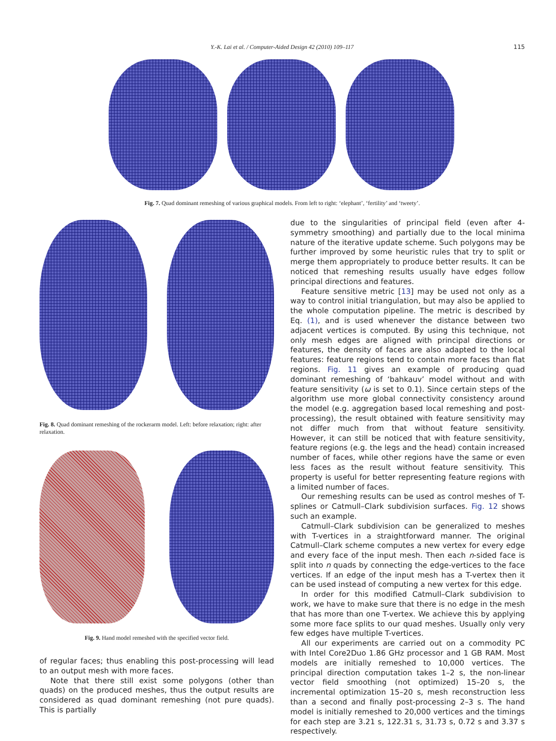Y.-K. Lai et al. / Computer-Aided Design 42 (2010) 109–117
115
Fig. 7. Quad dominant remeshing of various graphical models. From left to right: ‘elephant’, ‘fertility’ and ‘tweety’.
Fig. 8. Quad dominant remeshing of the rockerarm model. Left: before relaxation; right: after relaxation.
Fig. 9. Hand model remeshed with the specified vector field.
of regular faces; thus enabling this post-processing will lead to an output mesh with more faces.
Note that there still exist some polygons (other than quads) on the produced meshes, thus the output results are considered as quad dominant remeshing (not pure quads). This is partially
due to the singularities of principal field (even after 4-symmetry smoothing) and partially due to the local minima nature of the iterative update scheme. Such polygons may be further improved by some heuristic rules that try to split or merge them appropriately to produce better results. It can be noticed that remeshing results usually have edges follow principal directions and features.
Feature sensitive metric [13] may be used not only as a way to control initial triangulation, but may also be applied to the whole computation pipeline. The metric is described by Eq. (1), and is used whenever the distance between two adjacent vertices is computed. By using this technique, not only mesh edges are aligned with principal directions or features, the density of faces are also adapted to the local features: feature regions tend to contain more faces than flat regions. Fig. 11 gives an example of producing quad dominant remeshing of ‘bahkauv’ model without and with feature sensitivity (ω is set to 0.1). Since certain steps of the algorithm use more global connectivity consistency around the model (e.g. aggregation based local remeshing and post-processing), the result obtained with feature sensitivity may not differ much from that without feature sensitivity. However, it can still be noticed that with feature sensitivity, feature regions (e.g. the legs and the head) contain increased number of faces, while other regions have the same or even less faces as the result without feature sensitivity. This property is useful for better representing feature regions with a limited number of faces.
Our remeshing results can be used as control meshes of T-splines or Catmull–Clark subdivision surfaces. Fig. 12 shows such an example.
Catmull–Clark subdivision can be generalized to meshes with T-vertices in a straightforward manner. The original Catmull–Clark scheme computes a new vertex for every edge and every face of the input mesh. Then each n-sided face is split into n quads by connecting the edge-vertices to the face vertices. If an edge of the input mesh has a T-vertex then it can be used instead of computing a new vertex for this edge.
In order for this modified Catmull–Clark subdivision to work, we have to make sure that there is no edge in the mesh that has more than one T-vertex. We achieve this by applying some more face splits to our quad meshes. Usually only very few edges have multiple T-vertices.
All our experiments are carried out on a commodity PC with Intel Core2Duo 1.86 GHz processor and 1 GB RAM. Most models are initially remeshed to 10,000 vertices. The principal direction computation takes 1–2 s, the non-linear vector field smoothing (not optimized) 15–20 s, the incremental optimization 15–20 s, mesh reconstruction less than a second and finally post-processing 2–3 s. The hand model is initially remeshed to 20,000 vertices and the timings for each step are 3.21 s, 122.31 s, 31.73 s, 0.72 s and 3.37 s respectively.